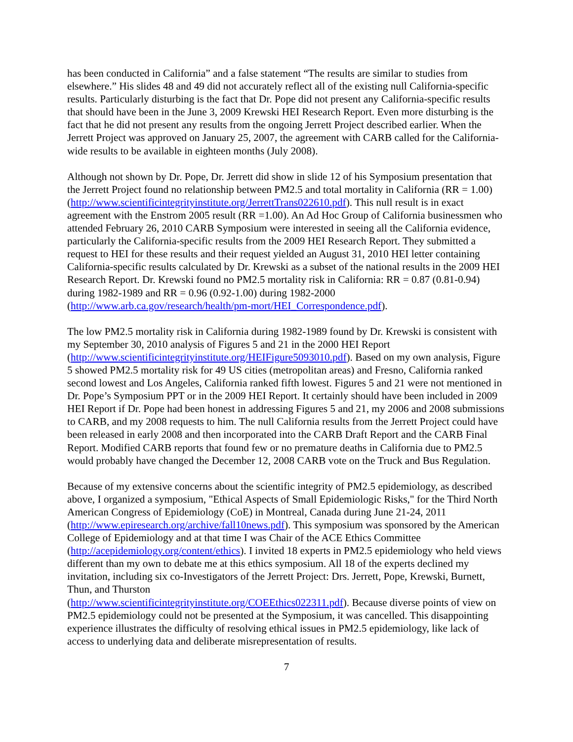has been conducted in California” and a false statement “The results are similar to studies from elsewhere.” His slides 48 and 49 did not accurately reflect all of the existing null California-specific results. Particularly disturbing is the fact that Dr. Pope did not present any California-specific results that should have been in the June 3, 2009 Krewski HEI Research Report. Even more disturbing is the fact that he did not present any results from the ongoing Jerrett Project described earlier. When the Jerrett Project was approved on January 25, 2007, the agreement with CARB called for the California-wide results to be available in eighteen months (July 2008).
Although not shown by Dr. Pope, Dr. Jerrett did show in slide 12 of his Symposium presentation that the Jerrett Project found no relationship between PM2.5 and total mortality in California (RR = 1.00) (http://www.scientificintegrityinstitute.org/JerrettTrans022610.pdf). This null result is in exact agreement with the Enstrom 2005 result (RR =1.00). An Ad Hoc Group of California businessmen who attended February 26, 2010 CARB Symposium were interested in seeing all the California evidence, particularly the California-specific results from the 2009 HEI Research Report. They submitted a request to HEI for these results and their request yielded an August 31, 2010 HEI letter containing California-specific results calculated by Dr. Krewski as a subset of the national results in the 2009 HEI Research Report. Dr. Krewski found no PM2.5 mortality risk in California: RR = 0.87 (0.81-0.94) during 1982-1989 and RR = 0.96 (0.92-1.00) during 1982-2000 (http://www.arb.ca.gov/research/health/pm-mort/HEI_Correspondence.pdf).
The low PM2.5 mortality risk in California during 1982-1989 found by Dr. Krewski is consistent with my September 30, 2010 analysis of Figures 5 and 21 in the 2000 HEI Report (http://www.scientificintegrityinstitute.org/HEIFigure5093010.pdf). Based on my own analysis, Figure 5 showed PM2.5 mortality risk for 49 US cities (metropolitan areas) and Fresno, California ranked second lowest and Los Angeles, California ranked fifth lowest. Figures 5 and 21 were not mentioned in Dr. Pope’s Symposium PPT or in the 2009 HEI Report. It certainly should have been included in 2009 HEI Report if Dr. Pope had been honest in addressing Figures 5 and 21, my 2006 and 2008 submissions to CARB, and my 2008 requests to him. The null California results from the Jerrett Project could have been released in early 2008 and then incorporated into the CARB Draft Report and the CARB Final Report. Modified CARB reports that found few or no premature deaths in California due to PM2.5 would probably have changed the December 12, 2008 CARB vote on the Truck and Bus Regulation.
Because of my extensive concerns about the scientific integrity of PM2.5 epidemiology, as described above, I organized a symposium, "Ethical Aspects of Small Epidemiologic Risks," for the Third North American Congress of Epidemiology (CoE) in Montreal, Canada during June 21-24, 2011 (http://www.epiresearch.org/archive/fall10news.pdf). This symposium was sponsored by the American College of Epidemiology and at that time I was Chair of the ACE Ethics Committee (http://acepidemiology.org/content/ethics). I invited 18 experts in PM2.5 epidemiology who held views different than my own to debate me at this ethics symposium. All 18 of the experts declined my invitation, including six co-Investigators of the Jerrett Project: Drs. Jerrett, Pope, Krewski, Burnett, Thun, and Thurston
(http://www.scientificintegrityinstitute.org/COEEthics022311.pdf). Because diverse points of view on PM2.5 epidemiology could not be presented at the Symposium, it was cancelled. This disappointing experience illustrates the difficulty of resolving ethical issues in PM2.5 epidemiology, like lack of access to underlying data and deliberate misrepresentation of results.
7